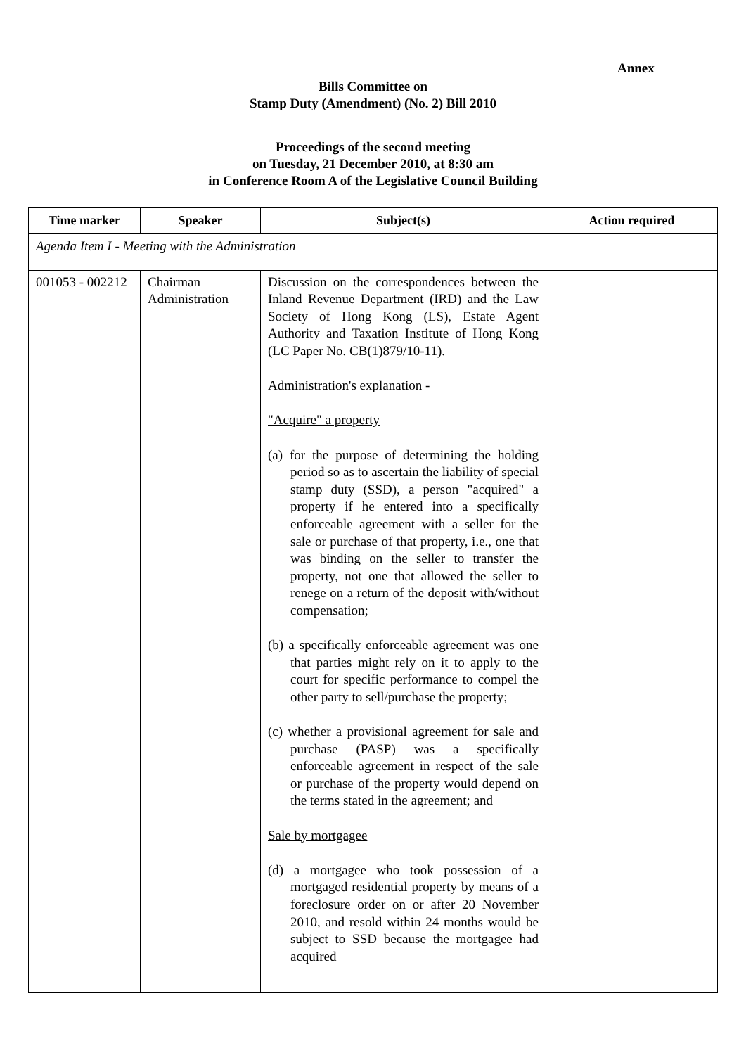Annex
Bills Committee on
Stamp Duty (Amendment) (No. 2) Bill 2010
Proceedings of the second meeting
on Tuesday, 21 December 2010, at 8:30 am
in Conference Room A of the Legislative Council Building
| Time marker | Speaker | Subject(s) | Action required |
| --- | --- | --- | --- |
| Agenda Item I - Meeting with the Administration | | | |
| 001053 - 002212 | Chairman Administration | Discussion on the correspondences between the Inland Revenue Department (IRD) and the Law Society of Hong Kong (LS), Estate Agent Authority and Taxation Institute of Hong Kong (LC Paper No. CB(1)879/10-11). Administration's explanation - "Acquire" a property (a) for the purpose of determining the holding period so as to ascertain the liability of special stamp duty (SSD), a person "acquired" a property if he entered into a specifically enforceable agreement with a seller for the sale or purchase of that property, i.e., one that was binding on the seller to transfer the property, not one that allowed the seller to renege on a return of the deposit with/without compensation; (b) a specifically enforceable agreement was one that parties might rely on it to apply to the court for specific performance to compel the other party to sell/purchase the property; (c) whether a provisional agreement for sale and purchase (PASP) was a specifically enforceable agreement in respect of the sale or purchase of the property would depend on the terms stated in the agreement; and Sale by mortgagee (d) a mortgagee who took possession of a mortgaged residential property by means of a foreclosure order on or after 20 November 2010, and resold within 24 months would be subject to SSD because the mortgagee had acquired | |